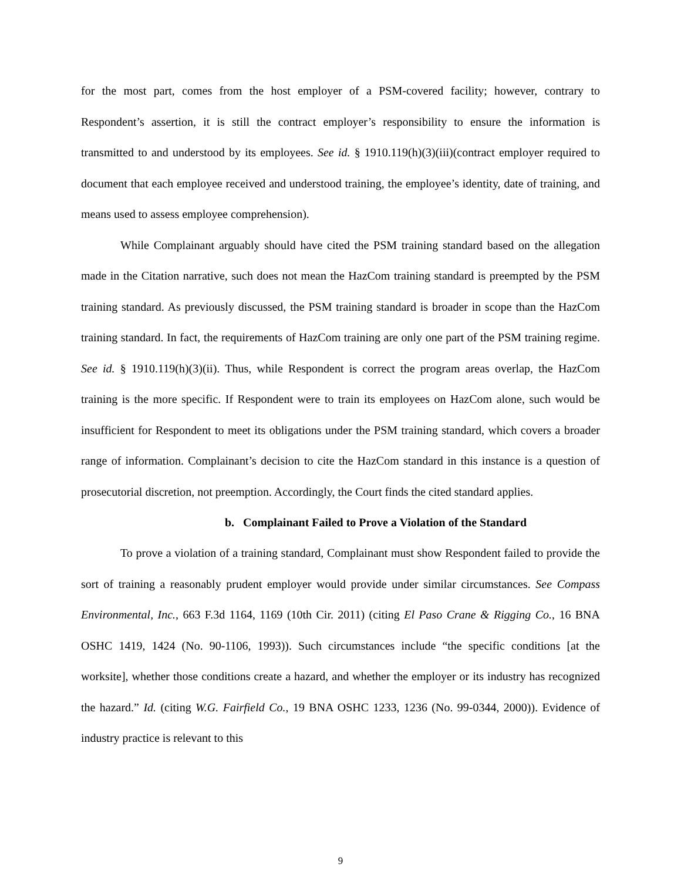for the most part, comes from the host employer of a PSM-covered facility; however, contrary to Respondent’s assertion, it is still the contract employer’s responsibility to ensure the information is transmitted to and understood by its employees. See id. § 1910.119(h)(3)(iii)(contract employer required to document that each employee received and understood training, the employee’s identity, date of training, and means used to assess employee comprehension).
While Complainant arguably should have cited the PSM training standard based on the allegation made in the Citation narrative, such does not mean the HazCom training standard is preempted by the PSM training standard. As previously discussed, the PSM training standard is broader in scope than the HazCom training standard. In fact, the requirements of HazCom training are only one part of the PSM training regime. See id. § 1910.119(h)(3)(ii). Thus, while Respondent is correct the program areas overlap, the HazCom training is the more specific. If Respondent were to train its employees on HazCom alone, such would be insufficient for Respondent to meet its obligations under the PSM training standard, which covers a broader range of information. Complainant’s decision to cite the HazCom standard in this instance is a question of prosecutorial discretion, not preemption. Accordingly, the Court finds the cited standard applies.
b. Complainant Failed to Prove a Violation of the Standard
To prove a violation of a training standard, Complainant must show Respondent failed to provide the sort of training a reasonably prudent employer would provide under similar circumstances. See Compass Environmental, Inc., 663 F.3d 1164, 1169 (10th Cir. 2011) (citing El Paso Crane & Rigging Co., 16 BNA OSHC 1419, 1424 (No. 90-1106, 1993)). Such circumstances include “the specific conditions [at the worksite], whether those conditions create a hazard, and whether the employer or its industry has recognized the hazard.” Id. (citing W.G. Fairfield Co., 19 BNA OSHC 1233, 1236 (No. 99-0344, 2000)). Evidence of industry practice is relevant to this
9